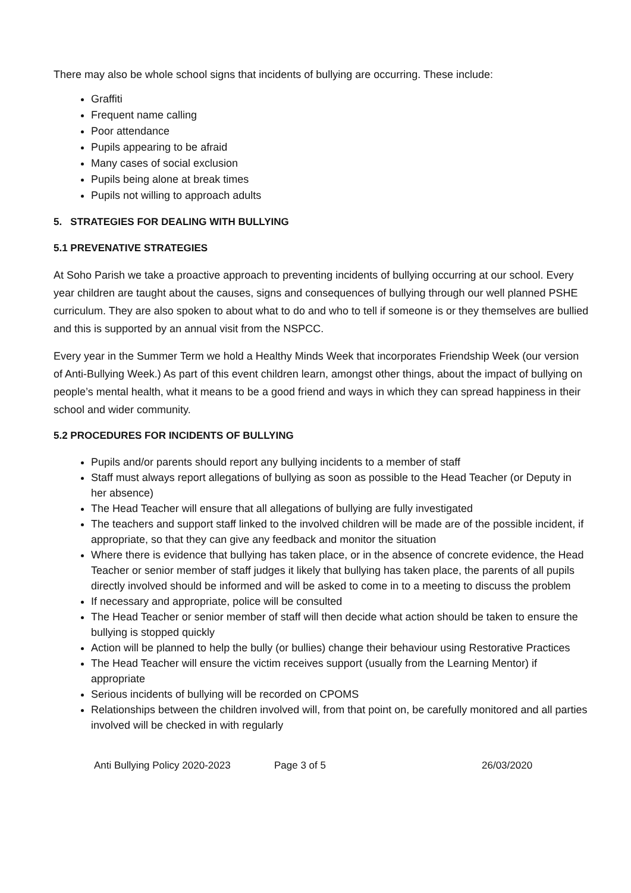There may also be whole school signs that incidents of bullying are occurring. These include:
Graffiti
Frequent name calling
Poor attendance
Pupils appearing to be afraid
Many cases of social exclusion
Pupils being alone at break times
Pupils not willing to approach adults
5. STRATEGIES FOR DEALING WITH BULLYING
5.1 PREVENATIVE STRATEGIES
At Soho Parish we take a proactive approach to preventing incidents of bullying occurring at our school. Every year children are taught about the causes, signs and consequences of bullying through our well planned PSHE curriculum. They are also spoken to about what to do and who to tell if someone is or they themselves are bullied and this is supported by an annual visit from the NSPCC.
Every year in the Summer Term we hold a Healthy Minds Week that incorporates Friendship Week (our version of Anti-Bullying Week.) As part of this event children learn, amongst other things, about the impact of bullying on people’s mental health, what it means to be a good friend and ways in which they can spread happiness in their school and wider community.
5.2 PROCEDURES FOR INCIDENTS OF BULLYING
Pupils and/or parents should report any bullying incidents to a member of staff
Staff must always report allegations of bullying as soon as possible to the Head Teacher (or Deputy in her absence)
The Head Teacher will ensure that all allegations of bullying are fully investigated
The teachers and support staff linked to the involved children will be made are of the possible incident, if appropriate, so that they can give any feedback and monitor the situation
Where there is evidence that bullying has taken place, or in the absence of concrete evidence, the Head Teacher or senior member of staff judges it likely that bullying has taken place, the parents of all pupils directly involved should be informed and will be asked to come in to a meeting to discuss the problem
If necessary and appropriate, police will be consulted
The Head Teacher or senior member of staff will then decide what action should be taken to ensure the bullying is stopped quickly
Action will be planned to help the bully (or bullies) change their behaviour using Restorative Practices
The Head Teacher will ensure the victim receives support (usually from the Learning Mentor) if appropriate
Serious incidents of bullying will be recorded on CPOMS
Relationships between the children involved will, from that point on, be carefully monitored and all parties involved will be checked in with regularly
Anti Bullying Policy 2020-2023 Page 3 of 5 26/03/2020